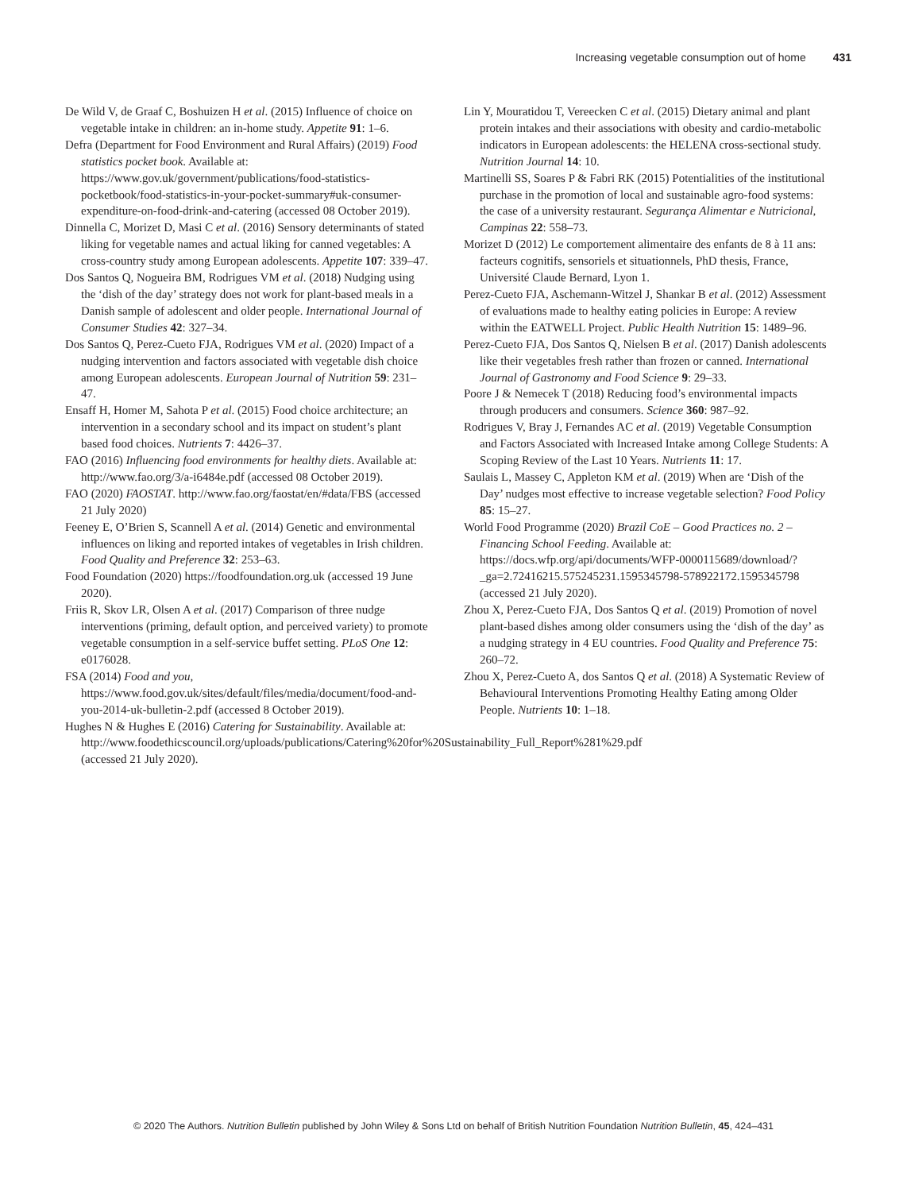Increasing vegetable consumption out of home 431
De Wild V, de Graaf C, Boshuizen H et al. (2015) Influence of choice on vegetable intake in children: an in-home study. Appetite 91: 1–6.
Defra (Department for Food Environment and Rural Affairs) (2019) Food statistics pocket book. Available at: https://www.gov.uk/government/publications/food-statistics-pocketbook/food-statistics-in-your-pocket-summary#uk-consumer-expenditure-on-food-drink-and-catering (accessed 08 October 2019).
Dinnella C, Morizet D, Masi C et al. (2016) Sensory determinants of stated liking for vegetable names and actual liking for canned vegetables: A cross-country study among European adolescents. Appetite 107: 339–47.
Dos Santos Q, Nogueira BM, Rodrigues VM et al. (2018) Nudging using the ‘dish of the day’ strategy does not work for plant-based meals in a Danish sample of adolescent and older people. International Journal of Consumer Studies 42: 327–34.
Dos Santos Q, Perez-Cueto FJA, Rodrigues VM et al. (2020) Impact of a nudging intervention and factors associated with vegetable dish choice among European adolescents. European Journal of Nutrition 59: 231–47.
Ensaff H, Homer M, Sahota P et al. (2015) Food choice architecture; an intervention in a secondary school and its impact on student’s plant based food choices. Nutrients 7: 4426–37.
FAO (2016) Influencing food environments for healthy diets. Available at: http://www.fao.org/3/a-i6484e.pdf (accessed 08 October 2019).
FAO (2020) FAOSTAT. http://www.fao.org/faostat/en/#data/FBS (accessed 21 July 2020)
Feeney E, O’Brien S, Scannell A et al. (2014) Genetic and environmental influences on liking and reported intakes of vegetables in Irish children. Food Quality and Preference 32: 253–63.
Food Foundation (2020) https://foodfoundation.org.uk (accessed 19 June 2020).
Friis R, Skov LR, Olsen A et al. (2017) Comparison of three nudge interventions (priming, default option, and perceived variety) to promote vegetable consumption in a self-service buffet setting. PLoS One 12: e0176028.
FSA (2014) Food and you, https://www.food.gov.uk/sites/default/files/media/document/food-and-you-2014-uk-bulletin-2.pdf (accessed 8 October 2019).
Hughes N & Hughes E (2016) Catering for Sustainability. Available at: http://www.foodethicscouncil.org/uploads/publications/Catering%20for%20Sustainability_Full_Report%281%29.pdf (accessed 21 July 2020).
Lin Y, Mouratidou T, Vereecken C et al. (2015) Dietary animal and plant protein intakes and their associations with obesity and cardio-metabolic indicators in European adolescents: the HELENA cross-sectional study. Nutrition Journal 14: 10.
Martinelli SS, Soares P & Fabri RK (2015) Potentialities of the institutional purchase in the promotion of local and sustainable agro-food systems: the case of a university restaurant. Segurança Alimentar e Nutricional, Campinas 22: 558–73.
Morizet D (2012) Le comportement alimentaire des enfants de 8 à 11 ans: facteurs cognitifs, sensoriels et situationnels, PhD thesis, France, Université Claude Bernard, Lyon 1.
Perez-Cueto FJA, Aschemann-Witzel J, Shankar B et al. (2012) Assessment of evaluations made to healthy eating policies in Europe: A review within the EATWELL Project. Public Health Nutrition 15: 1489–96.
Perez-Cueto FJA, Dos Santos Q, Nielsen B et al. (2017) Danish adolescents like their vegetables fresh rather than frozen or canned. International Journal of Gastronomy and Food Science 9: 29–33.
Poore J & Nemecek T (2018) Reducing food’s environmental impacts through producers and consumers. Science 360: 987–92.
Rodrigues V, Bray J, Fernandes AC et al. (2019) Vegetable Consumption and Factors Associated with Increased Intake among College Students: A Scoping Review of the Last 10 Years. Nutrients 11: 17.
Saulais L, Massey C, Appleton KM et al. (2019) When are ‘Dish of the Day’ nudges most effective to increase vegetable selection? Food Policy 85: 15–27.
World Food Programme (2020) Brazil CoE – Good Practices no. 2 – Financing School Feeding. Available at: https://docs.wfp.org/api/documents/WFP-0000115689/download/?_ga=2.72416215.575245231.1595345798-578922172.1595345798 (accessed 21 July 2020).
Zhou X, Perez-Cueto FJA, Dos Santos Q et al. (2019) Promotion of novel plant-based dishes among older consumers using the ‘dish of the day’ as a nudging strategy in 4 EU countries. Food Quality and Preference 75: 260–72.
Zhou X, Perez-Cueto A, dos Santos Q et al. (2018) A Systematic Review of Behavioural Interventions Promoting Healthy Eating among Older People. Nutrients 10: 1–18.
© 2020 The Authors. Nutrition Bulletin published by John Wiley & Sons Ltd on behalf of British Nutrition Foundation Nutrition Bulletin, 45, 424–431